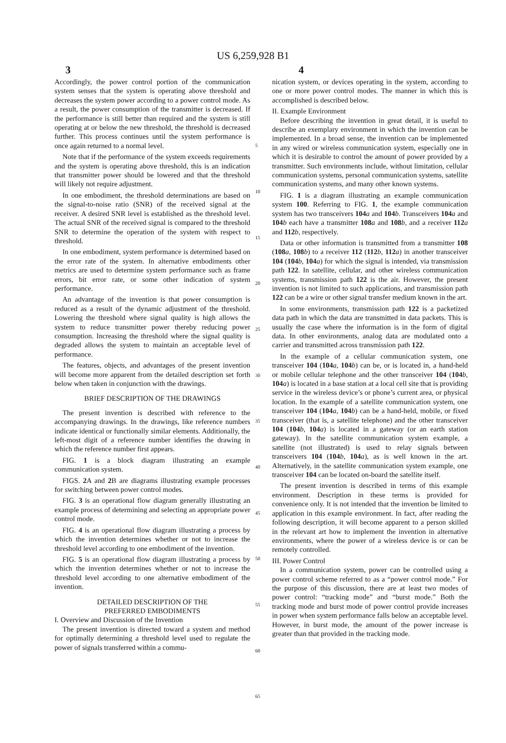US 6,259,928 B1
3 4
Accordingly, the power control portion of the communication system senses that the system is operating above threshold and decreases the system power according to a power control mode. As a result, the power consumption of the transmitter is decreased. If the performance is still better than required and the system is still operating at or below the new threshold, the threshold is decreased further. This process continues until the system performance is once again returned to a normal level.
Note that if the performance of the system exceeds requirements and the system is operating above threshold, this is an indication that transmitter power should be lowered and that the threshold will likely not require adjustment.
In one embodiment, the threshold determinations are based on the signal-to-noise ratio (SNR) of the received signal at the receiver. A desired SNR level is established as the threshold level. The actual SNR of the received signal is compared to the threshold SNR to determine the operation of the system with respect to threshold.
In one embodiment, system performance is determined based on the error rate of the system. In alternative embodiments other metrics are used to determine system performance such as frame errors, bit error rate, or some other indication of system performance.
An advantage of the invention is that power consumption is reduced as a result of the dynamic adjustment of the threshold. Lowering the threshold where signal quality is high allows the system to reduce transmitter power thereby reducing power consumption. Increasing the threshold where the signal quality is degraded allows the system to maintain an acceptable level of performance.
The features, objects, and advantages of the present invention will become more apparent from the detailed description set forth below when taken in conjunction with the drawings.
BRIEF DESCRIPTION OF THE DRAWINGS
The present invention is described with reference to the accompanying drawings. In the drawings, like reference numbers indicate identical or functionally similar elements. Additionally, the left-most digit of a reference number identifies the drawing in which the reference number first appears.
FIG. 1 is a block diagram illustrating an example communication system.
FIGS. 2 A and 2 B are diagrams illustrating example processes for switching between power control modes.
FIG. 3 is an operational flow diagram generally illustrating an example process of determining and selecting an appropriate power control mode.
FIG. 4 is an operational flow diagram illustrating a process by which the invention determines whether or not to increase the threshold level according to one embodiment of the invention.
FIG. 5 is an operational flow diagram illustrating a process by which the invention determines whether or not to increase the threshold level according to one alternative embodiment of the invention.
DETAILED DESCRIPTION OF THE
PREFERRED EMBODIMENTS
I. Overview and Discussion of the Invention
The present invention is directed toward a system and method for optimally determining a threshold level used to regulate the power of signals transferred within a commu-
5
10
15
20
25
30
35
40
45
50
55
60
65
nication system, or devices operating in the system, according to one or more power control modes. The manner in which this is accomplished is described below.
II. Example Environment
Before describing the invention in great detail, it is useful to describe an exemplary environment in which the invention can be implemented. In a broad sense, the invention can be implemented in any wired or wireless communication system, especially one in which it is desirable to control the amount of power provided by a transmitter. Such environments include, without limitation, cellular communication systems, personal communication systems, satellite communication systems, and many other known systems.
FIG. 1 is a diagram illustrating an example communication system 100. Referring to FIG. 1, the example communication system has two transceivers 104 a and 104 b. Transceivers 104 a and 104 b each have a transmitter 108 a and 108 b, and a receiver 112 a and 112 b, respectively.
Data or other information is transmitted from a transmitter 108 (108 a, 108 b) to a receiver 112 (112 b, 112 a) in another transceiver 104 (104 b, 104 a) for which the signal is intended, via transmission path 122. In satellite, cellular, and other wireless communication systems, transmission path 122 is the air. However, the present invention is not limited to such applications, and transmission path 122 can be a wire or other signal transfer medium known in the art.
In some environments, transmission path 122 is a packetized data path in which the data are transmitted in data packets. This is usually the case where the information is in the form of digital data. In other environments, analog data are modulated onto a carrier and transmitted across transmission path 122.
In the example of a cellular communication system, one transceiver 104 (104 a, 104 b) can be, or is located in, a hand-held or mobile cellular telephone and the other transceiver 104 (104 b, 104 a) is located in a base station at a local cell site that is providing service in the wireless device’s or phone’s current area, or physical location. In the example of a satellite communication system, one transceiver 104 (104 a, 104 b) can be a hand-held, mobile, or fixed transceiver (that is, a satellite telephone) and the other transceiver 104 (104 b, 104 a) is located in a gateway (or an earth station gateway). In the satellite communication system example, a satellite (not illustrated) is used to relay signals between transceivers 104 (104 b, 104 a), as is well known in the art. Alternatively, in the satellite communication system example, one transceiver 104 can be located on-board the satellite itself.
The present invention is described in terms of this example environment. Description in these terms is provided for convenience only. It is not intended that the invention be limited to application in this example environment. In fact, after reading the following description, it will become apparent to a person skilled in the relevant art how to implement the invention in alternative environments, where the power of a wireless device is or can be remotely controlled.
III. Power Control
In a communication system, power can be controlled using a power control scheme referred to as a “power control mode.” For the purpose of this discussion, there are at least two modes of power control: “tracking mode” and “burst mode.” Both the tracking mode and burst mode of power control provide increases in power when system performance falls below an acceptable level. However, in burst mode, the amount of the power increase is greater than that provided in the tracking mode.